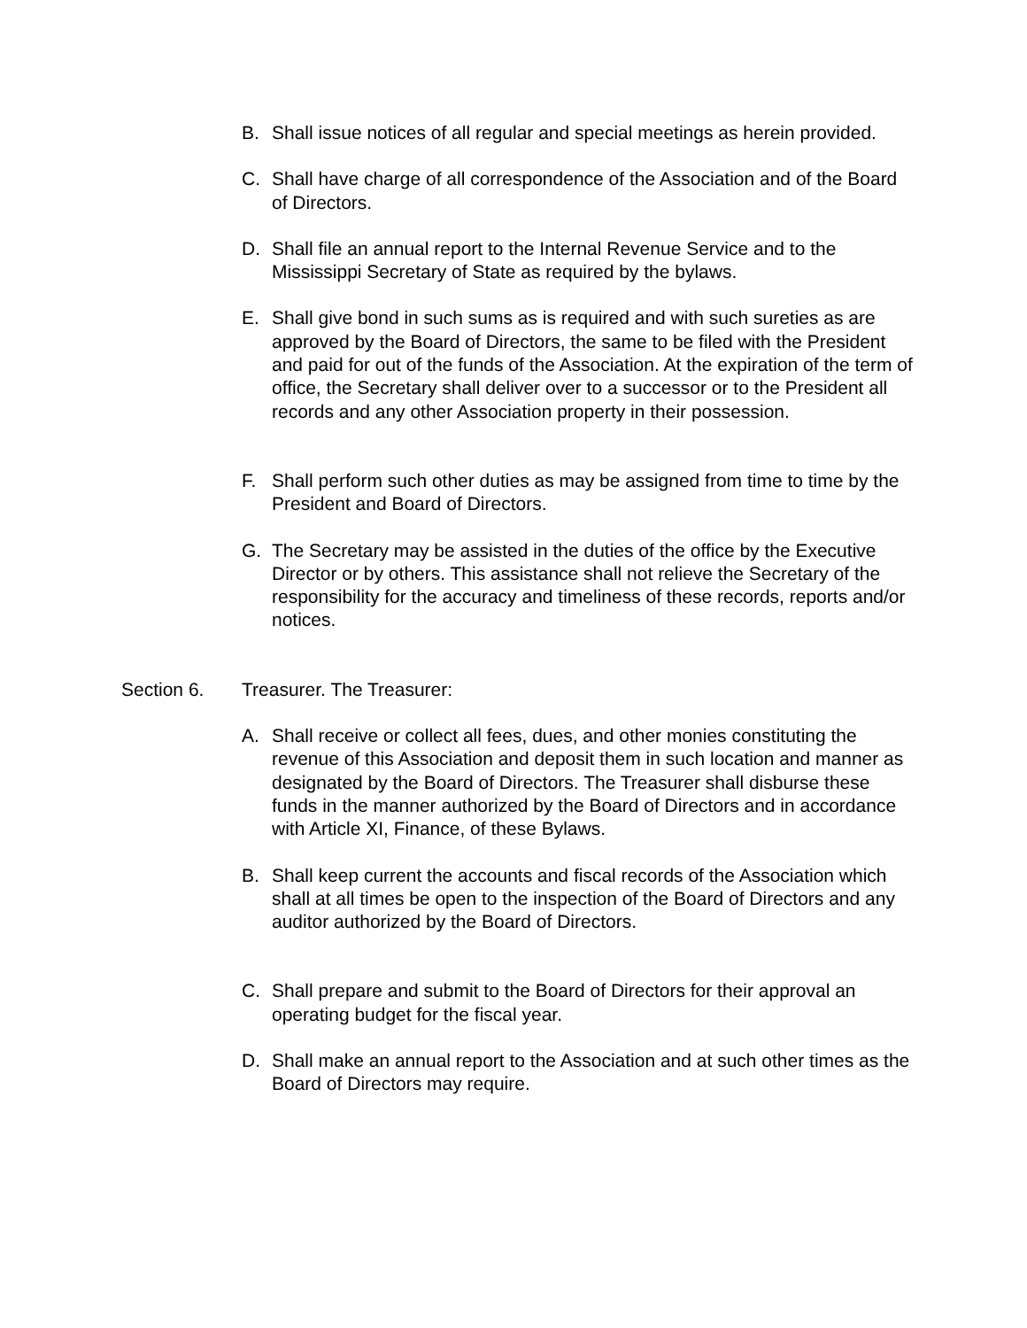B. Shall issue notices of all regular and special meetings as herein provided.
C. Shall have charge of all correspondence of the Association and of the Board of Directors.
D. Shall file an annual report to the Internal Revenue Service and to the Mississippi Secretary of State as required by the bylaws.
E. Shall give bond in such sums as is required and with such sureties as are approved by the Board of Directors, the same to be filed with the President and paid for out of the funds of the Association. At the expiration of the term of office, the Secretary shall deliver over to a successor or to the President all records and any other Association property in their possession.
F. Shall perform such other duties as may be assigned from time to time by the President and Board of Directors.
G. The Secretary may be assisted in the duties of the office by the Executive Director or by others. This assistance shall not relieve the Secretary of the responsibility for the accuracy and timeliness of these records, reports and/or notices.
Section 6. Treasurer. The Treasurer:
A. Shall receive or collect all fees, dues, and other monies constituting the revenue of this Association and deposit them in such location and manner as designated by the Board of Directors. The Treasurer shall disburse these funds in the manner authorized by the Board of Directors and in accordance with Article XI, Finance, of these Bylaws.
B. Shall keep current the accounts and fiscal records of the Association which shall at all times be open to the inspection of the Board of Directors and any auditor authorized by the Board of Directors.
C. Shall prepare and submit to the Board of Directors for their approval an operating budget for the fiscal year.
D. Shall make an annual report to the Association and at such other times as the Board of Directors may require.